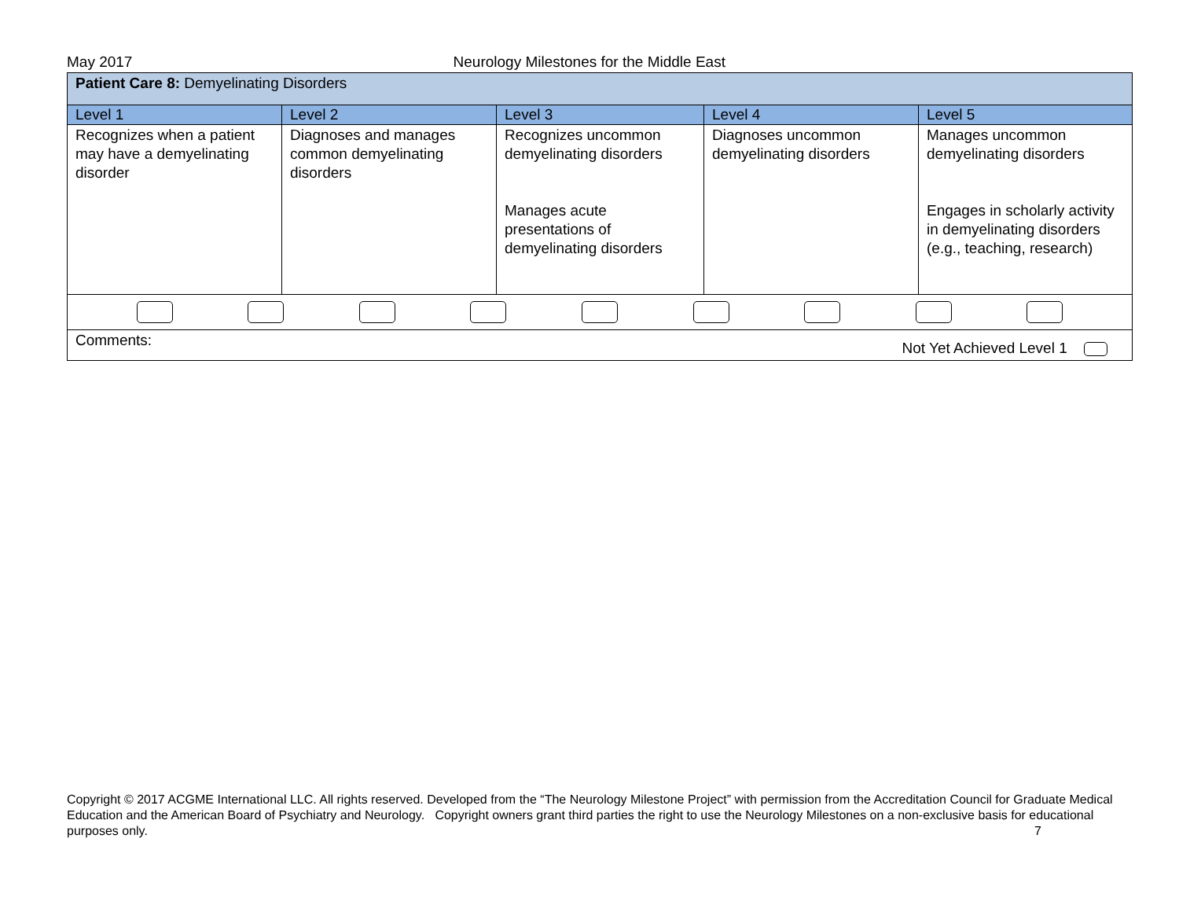May 2017 Neurology Milestones for the Middle East
| Patient Care 8: Demyelinating Disorders | | | | |
| Level 1 | Level 2 | Level 3 | Level 4 | Level 5 |
| Recognizes when a patient may have a demyelinating disorder | Diagnoses and manages common demyelinating disorders | Recognizes uncommon demyelinating disorders Manages acute presentations of demyelinating disorders | Diagnoses uncommon demyelinating disorders | Manages uncommon demyelinating disorders Engages in scholarly activity in demyelinating disorders (e.g., teaching, research) |
| Comments: Not Yet Achieved Level 1 | | | | |
Copyright © 2017 ACGME International LLC. All rights reserved. Developed from the “The Neurology Milestone Project” with permission from the Accreditation Council for Graduate Medical Education and the American Board of Psychiatry and Neurology. Copyright owners grant third parties the right to use the Neurology Milestones on a non-exclusive basis for educational purposes only. 7